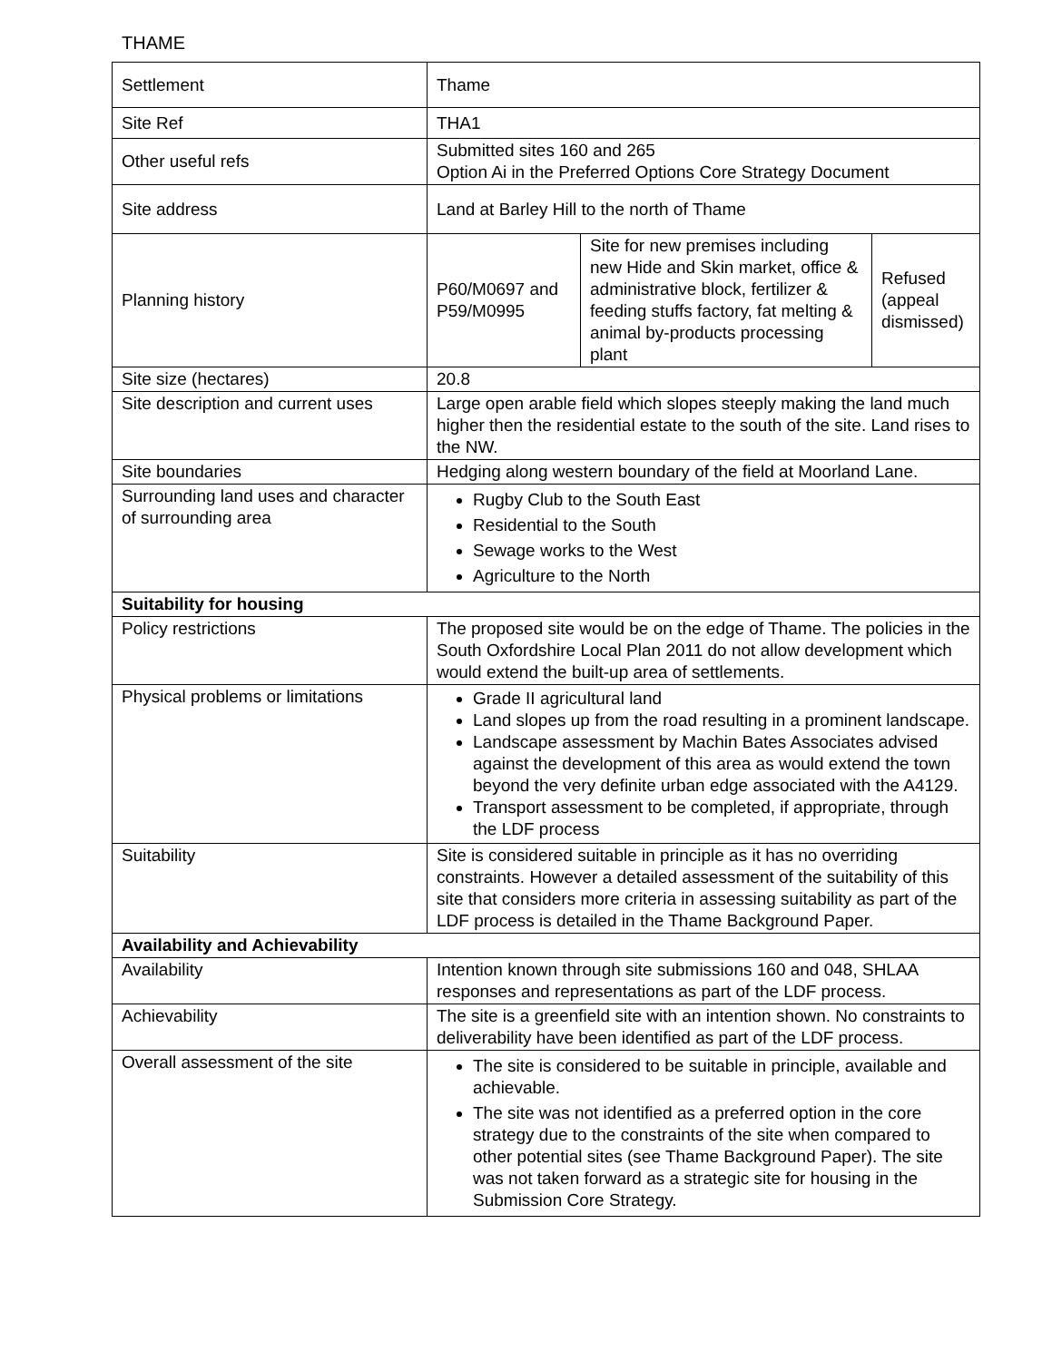THAME
| Settlement | Thame | | |
| Site Ref | THA1 | | |
| Other useful refs | Submitted sites 160 and 265 Option Ai in the Preferred Options Core Strategy Document | | |
| Site address | Land at Barley Hill to the north of Thame | | |
| Planning history | P60/M0697 and P59/M0995 | Site for new premises including new Hide and Skin market, office & administrative block, fertilizer & feeding stuffs factory, fat melting & animal by-products processing plant | Refused (appeal dismissed) |
| Site size (hectares) | 20.8 | | |
| Site description and current uses | Large open arable field which slopes steeply making the land much higher then the residential estate to the south of the site. Land rises to the NW. | | |
| Site boundaries | Hedging along western boundary of the field at Moorland Lane. | | |
| Surrounding land uses and character of surrounding area | Rugby Club to the South East Residential to the South Sewage works to the West Agriculture to the North | | |
| Suitability for housing | | | |
| Policy restrictions | The proposed site would be on the edge of Thame. The policies in the South Oxfordshire Local Plan 2011 do not allow development which would extend the built-up area of settlements. | | |
| Physical problems or limitations | Grade II agricultural land Land slopes up from the road resulting in a prominent landscape. Landscape assessment by Machin Bates Associates advised against the development of this area as would extend the town beyond the very definite urban edge associated with the A4129. Transport assessment to be completed, if appropriate, through the LDF process | | |
| Suitability | Site is considered suitable in principle as it has no overriding constraints. However a detailed assessment of the suitability of this site that considers more criteria in assessing suitability as part of the LDF process is detailed in the Thame Background Paper. | | |
| Availability and Achievability | | | |
| Availability | Intention known through site submissions 160 and 048, SHLAA responses and representations as part of the LDF process. | | |
| Achievability | The site is a greenfield site with an intention shown. No constraints to deliverability have been identified as part of the LDF process. | | |
| Overall assessment of the site | The site is considered to be suitable in principle, available and achievable. The site was not identified as a preferred option in the core strategy due to the constraints of the site when compared to other potential sites (see Thame Background Paper). The site was not taken forward as a strategic site for housing in the Submission Core Strategy. | | |